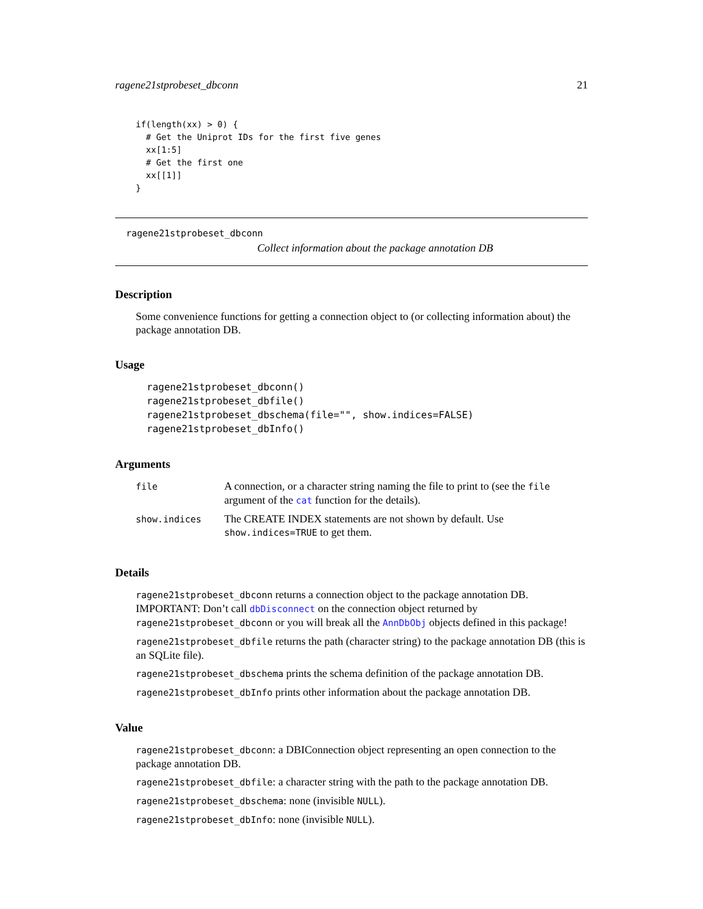ragene21stprobeset_dbconn 21
if(length(xx) > 0) {
  # Get the Uniprot IDs for the first five genes
  xx[1:5]
  # Get the first one
  xx[[1]]
}
ragene21stprobeset_dbconn
Collect information about the package annotation DB
Description
Some convenience functions for getting a connection object to (or collecting information about) the package annotation DB.
Usage
ragene21stprobeset_dbconn()
ragene21stprobeset_dbfile()
ragene21stprobeset_dbschema(file="", show.indices=FALSE)
ragene21stprobeset_dbInfo()
Arguments
| file | A connection, or a character string naming the file to print to (see the file argument of the cat function for the details). |
| show.indices | The CREATE INDEX statements are not shown by default. Use show.indices=TRUE to get them. |
Details
ragene21stprobeset_dbconn returns a connection object to the package annotation DB. IMPORTANT: Don’t call dbDisconnect on the connection object returned by ragene21stprobeset_dbconn or you will break all the AnnDbObj objects defined in this package!
ragene21stprobeset_dbfile returns the path (character string) to the package annotation DB (this is an SQLite file).
ragene21stprobeset_dbschema prints the schema definition of the package annotation DB.
ragene21stprobeset_dbInfo prints other information about the package annotation DB.
Value
ragene21stprobeset_dbconn: a DBIConnection object representing an open connection to the package annotation DB.
ragene21stprobeset_dbfile: a character string with the path to the package annotation DB.
ragene21stprobeset_dbschema: none (invisible NULL).
ragene21stprobeset_dbInfo: none (invisible NULL).